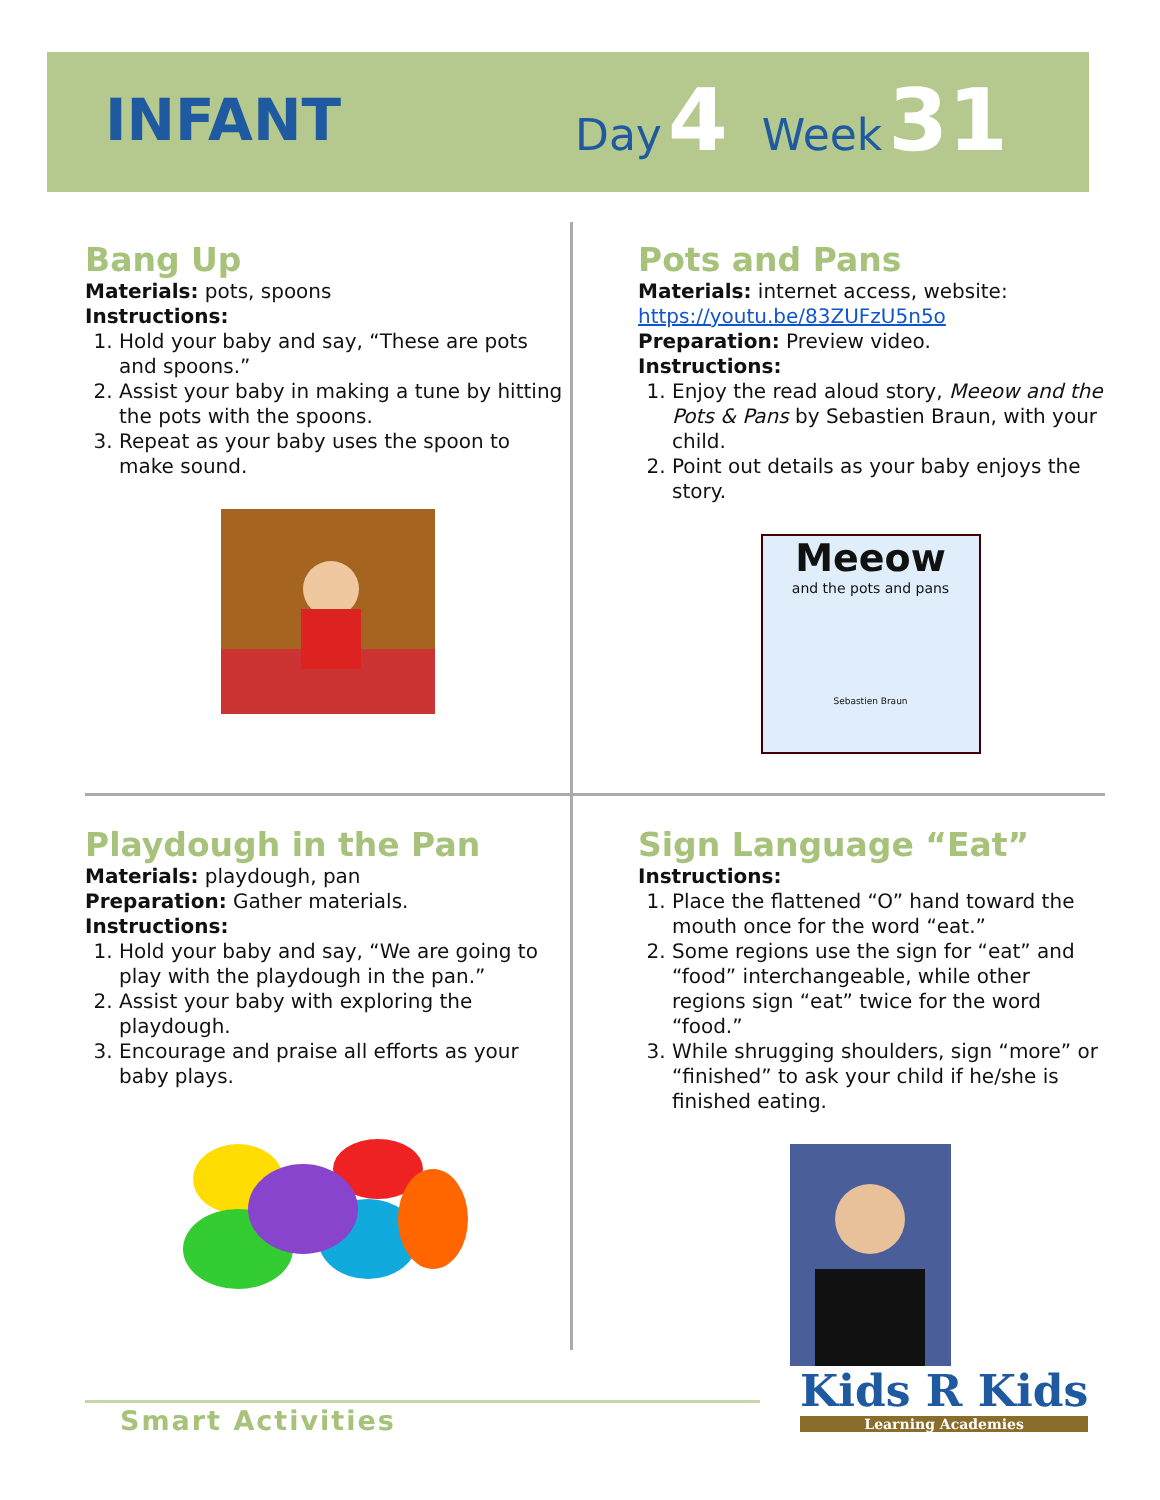INFANT
Day 4 Week 31
Bang Up
Materials: pots, spoons
Instructions:
1. Hold your baby and say, “These are pots and spoons.”
2. Assist your baby in making a tune by hitting the pots with the spoons.
3. Repeat as your baby uses the spoon to make sound.
Pots and Pans
Materials: internet access, website: https://youtu.be/83ZUFzU5n5o
Preparation: Preview video.
Instructions:
1. Enjoy the read aloud story, Meeow and the Pots & Pans by Sebastien Braun, with your child.
2. Point out details as your baby enjoys the story.
Meeow
and the pots and pans
Sebastien Braun
Playdough in the Pan
Materials: playdough, pan
Preparation: Gather materials.
Instructions:
1. Hold your baby and say, “We are going to play with the playdough in the pan.”
2. Assist your baby with exploring the playdough.
3. Encourage and praise all efforts as your baby plays.
Sign Language “Eat”
Instructions:
1. Place the flattened “O” hand toward the mouth once for the word “eat.”
2. Some regions use the sign for “eat” and “food” interchangeable, while other regions sign “eat” twice for the word “food.”
3. While shrugging shoulders, sign “more” or “finished” to ask your child if he/she is finished eating.
Smart Activities
Kids R Kids
Learning Academies